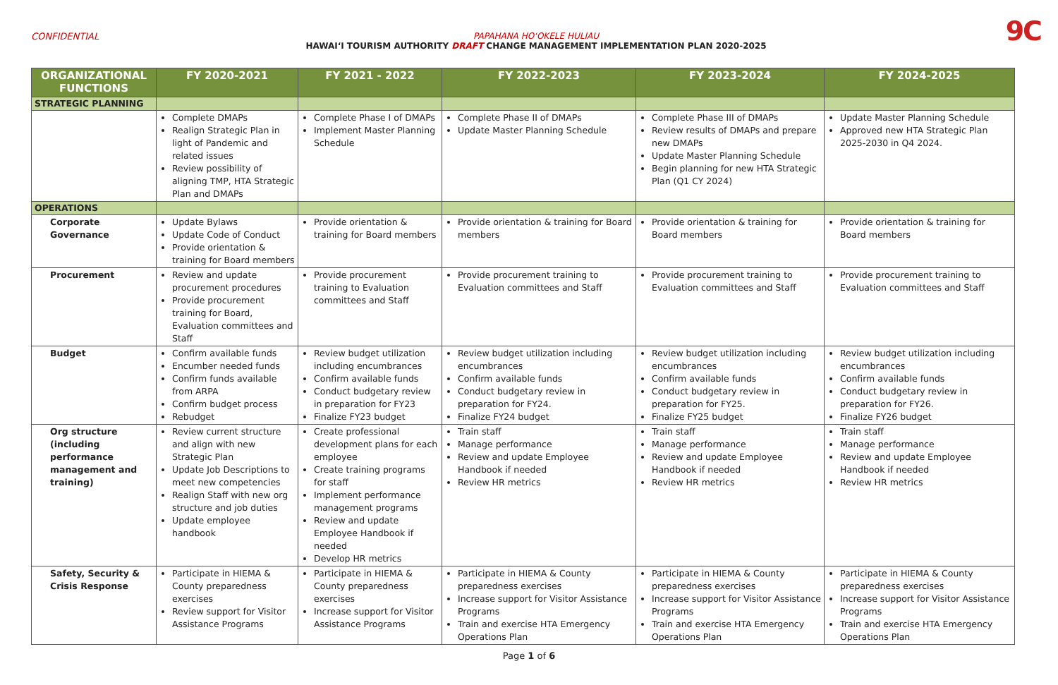CONFIDENTIAL PAPAHANA HOʻOKELE HULIAU
HAWAIʻI TOURISM AUTHORITY DRAFT CHANGE MANAGEMENT IMPLEMENTATION PLAN 2020-2025
9C
| ORGANIZATIONAL FUNCTIONS | FY 2020-2021 | FY 2021 - 2022 | FY 2022-2023 | FY 2023-2024 | FY 2024-2025 |
| --- | --- | --- | --- | --- | --- |
| STRATEGIC PLANNING | | | | | |
| | Complete DMAPs Realign Strategic Plan in light of Pandemic and related issues Review possibility of aligning TMP, HTA Strategic Plan and DMAPs | Complete Phase I of DMAPs Implement Master Planning Schedule | Complete Phase II of DMAPs Update Master Planning Schedule | Complete Phase III of DMAPs Review results of DMAPs and prepare new DMAPs Update Master Planning Schedule Begin planning for new HTA Strategic Plan (Q1 CY 2024) | Update Master Planning Schedule Approved new HTA Strategic Plan 2025-2030 in Q4 2024. |
| OPERATIONS | | | | | |
| Corporate Governance | Update Bylaws Update Code of Conduct Provide orientation & training for Board members | Provide orientation & training for Board members | Provide orientation & training for Board members | Provide orientation & training for Board members | Provide orientation & training for Board members |
| Procurement | Review and update procurement procedures Provide procurement training for Board, Evaluation committees and Staff | Provide procurement training to Evaluation committees and Staff | Provide procurement training to Evaluation committees and Staff | Provide procurement training to Evaluation committees and Staff | Provide procurement training to Evaluation committees and Staff |
| Budget | Confirm available funds Encumber needed funds Confirm funds available from ARPA Confirm budget process Rebudget | Review budget utilization including encumbrances Confirm available funds Conduct budgetary review in preparation for FY23 Finalize FY23 budget | Review budget utilization including encumbrances Confirm available funds Conduct budgetary review in preparation for FY24. Finalize FY24 budget | Review budget utilization including encumbrances Confirm available funds Conduct budgetary review in preparation for FY25. Finalize FY25 budget | Review budget utilization including encumbrances Confirm available funds Conduct budgetary review in preparation for FY26. Finalize FY26 budget |
| Org structure (including performance management and training) | Review current structure and align with new Strategic Plan Update Job Descriptions to meet new competencies Realign Staff with new org structure and job duties Update employee handbook | Create professional development plans for each employee Create training programs for staff Implement performance management programs Review and update Employee Handbook if needed Develop HR metrics | Train staff Manage performance Review and update Employee Handbook if needed Review HR metrics | Train staff Manage performance Review and update Employee Handbook if needed Review HR metrics | Train staff Manage performance Review and update Employee Handbook if needed Review HR metrics |
| Safety, Security & Crisis Response | Participate in HIEMA & County preparedness exercises Review support for Visitor Assistance Programs | Participate in HIEMA & County preparedness exercises Increase support for Visitor Assistance Programs | Participate in HIEMA & County preparedness exercises Increase support for Visitor Assistance Programs Train and exercise HTA Emergency Operations Plan | Participate in HIEMA & County preparedness exercises Increase support for Visitor Assistance Programs Train and exercise HTA Emergency Operations Plan | Participate in HIEMA & County preparedness exercises Increase support for Visitor Assistance Programs Train and exercise HTA Emergency Operations Plan |
Page 1 of 6